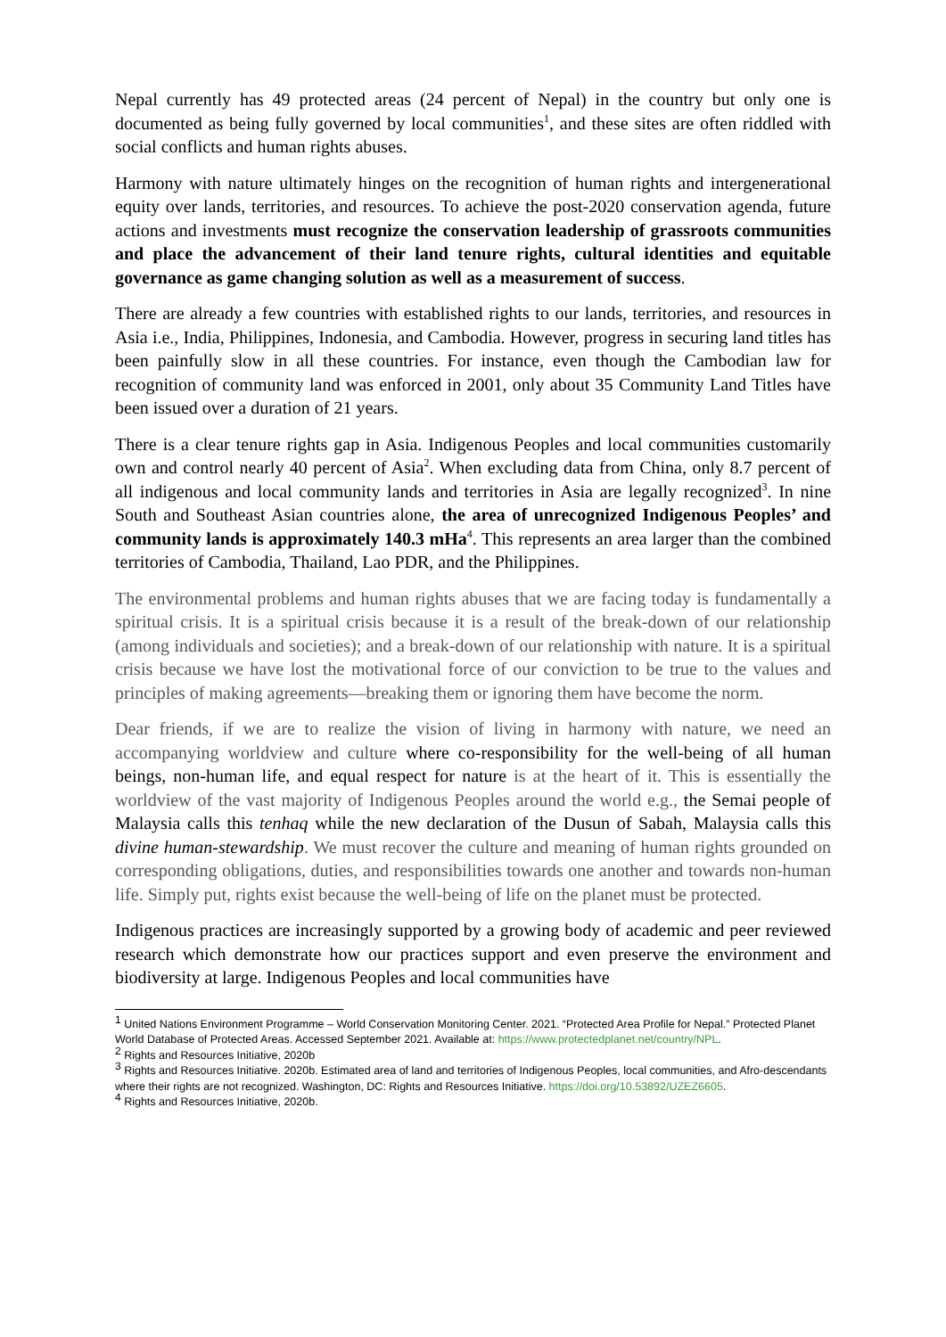Nepal currently has 49 protected areas (24 percent of Nepal) in the country but only one is documented as being fully governed by local communities<sup>1</sup>, and these sites are often riddled with social conflicts and human rights abuses.
Harmony with nature ultimately hinges on the recognition of human rights and intergenerational equity over lands, territories, and resources. To achieve the post-2020 conservation agenda, future actions and investments must recognize the conservation leadership of grassroots communities and place the advancement of their land tenure rights, cultural identities and equitable governance as game changing solution as well as a measurement of success.
There are already a few countries with established rights to our lands, territories, and resources in Asia i.e., India, Philippines, Indonesia, and Cambodia. However, progress in securing land titles has been painfully slow in all these countries. For instance, even though the Cambodian law for recognition of community land was enforced in 2001, only about 35 Community Land Titles have been issued over a duration of 21 years.
There is a clear tenure rights gap in Asia. Indigenous Peoples and local communities customarily own and control nearly 40 percent of Asia<sup>2</sup>. When excluding data from China, only 8.7 percent of all indigenous and local community lands and territories in Asia are legally recognized<sup>3</sup>. In nine South and Southeast Asian countries alone, the area of unrecognized Indigenous Peoples’ and community lands is approximately 140.3 mHa<sup>4</sup>. This represents an area larger than the combined territories of Cambodia, Thailand, Lao PDR, and the Philippines.
The environmental problems and human rights abuses that we are facing today is fundamentally a spiritual crisis. It is a spiritual crisis because it is a result of the break-down of our relationship (among individuals and societies); and a break-down of our relationship with nature. It is a spiritual crisis because we have lost the motivational force of our conviction to be true to the values and principles of making agreements—breaking them or ignoring them have become the norm.
Dear friends, if we are to realize the vision of living in harmony with nature, we need an accompanying worldview and culture where co-responsibility for the well-being of all human beings, non-human life, and equal respect for nature is at the heart of it. This is essentially the worldview of the vast majority of Indigenous Peoples around the world e.g., the Semai people of Malaysia calls this tenhaq while the new declaration of the Dusun of Sabah, Malaysia calls this divine human-stewardship. We must recover the culture and meaning of human rights grounded on corresponding obligations, duties, and responsibilities towards one another and towards non-human life. Simply put, rights exist because the well-being of life on the planet must be protected.
Indigenous practices are increasingly supported by a growing body of academic and peer reviewed research which demonstrate how our practices support and even preserve the environment and biodiversity at large. Indigenous Peoples and local communities have
<sup>1</sup> United Nations Environment Programme – World Conservation Monitoring Center. 2021. “Protected Area Profile for Nepal.” Protected Planet World Database of Protected Areas. Accessed September 2021. Available at: https://www.protectedplanet.net/country/NPL.
<sup>2</sup> Rights and Resources Initiative, 2020b
<sup>3</sup> Rights and Resources Initiative. 2020b. Estimated area of land and territories of Indigenous Peoples, local communities, and Afro-descendants where their rights are not recognized. Washington, DC: Rights and Resources Initiative. https://doi.org/10.53892/UZEZ6605.
<sup>4</sup> Rights and Resources Initiative, 2020b.